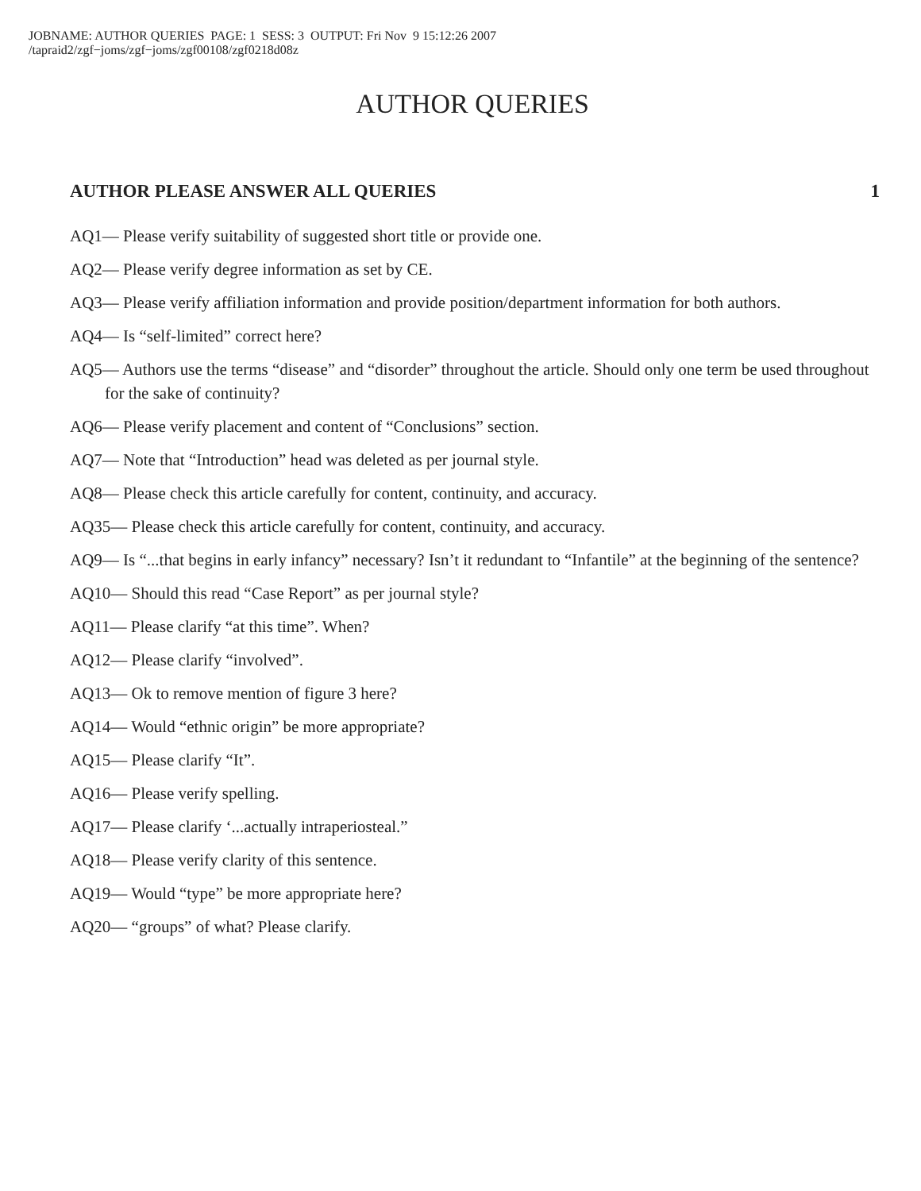JOBNAME: AUTHOR QUERIES PAGE: 1 SESS: 3 OUTPUT: Fri Nov 9 15:12:26 2007
/tapraid2/zgf−joms/zgf−joms/zgf00108/zgf0218d08z
AUTHOR QUERIES
AUTHOR PLEASE ANSWER ALL QUERIES 1
AQ1— Please verify suitability of suggested short title or provide one.
AQ2— Please verify degree information as set by CE.
AQ3— Please verify affiliation information and provide position/department information for both authors.
AQ4— Is “self-limited” correct here?
AQ5— Authors use the terms “disease” and “disorder” throughout the article. Should only one term be used throughout for the sake of continuity?
AQ6— Please verify placement and content of “Conclusions” section.
AQ7— Note that “Introduction” head was deleted as per journal style.
AQ8— Please check this article carefully for content, continuity, and accuracy.
AQ35— Please check this article carefully for content, continuity, and accuracy.
AQ9— Is “...that begins in early infancy” necessary? Isn’t it redundant to “Infantile” at the beginning of the sentence?
AQ10— Should this read “Case Report” as per journal style?
AQ11— Please clarify “at this time”. When?
AQ12— Please clarify “involved”.
AQ13— Ok to remove mention of figure 3 here?
AQ14— Would “ethnic origin” be more appropriate?
AQ15— Please clarify “It”.
AQ16— Please verify spelling.
AQ17— Please clarify ‘...actually intraperiosteal.”
AQ18— Please verify clarity of this sentence.
AQ19— Would “type” be more appropriate here?
AQ20— “groups” of what? Please clarify.